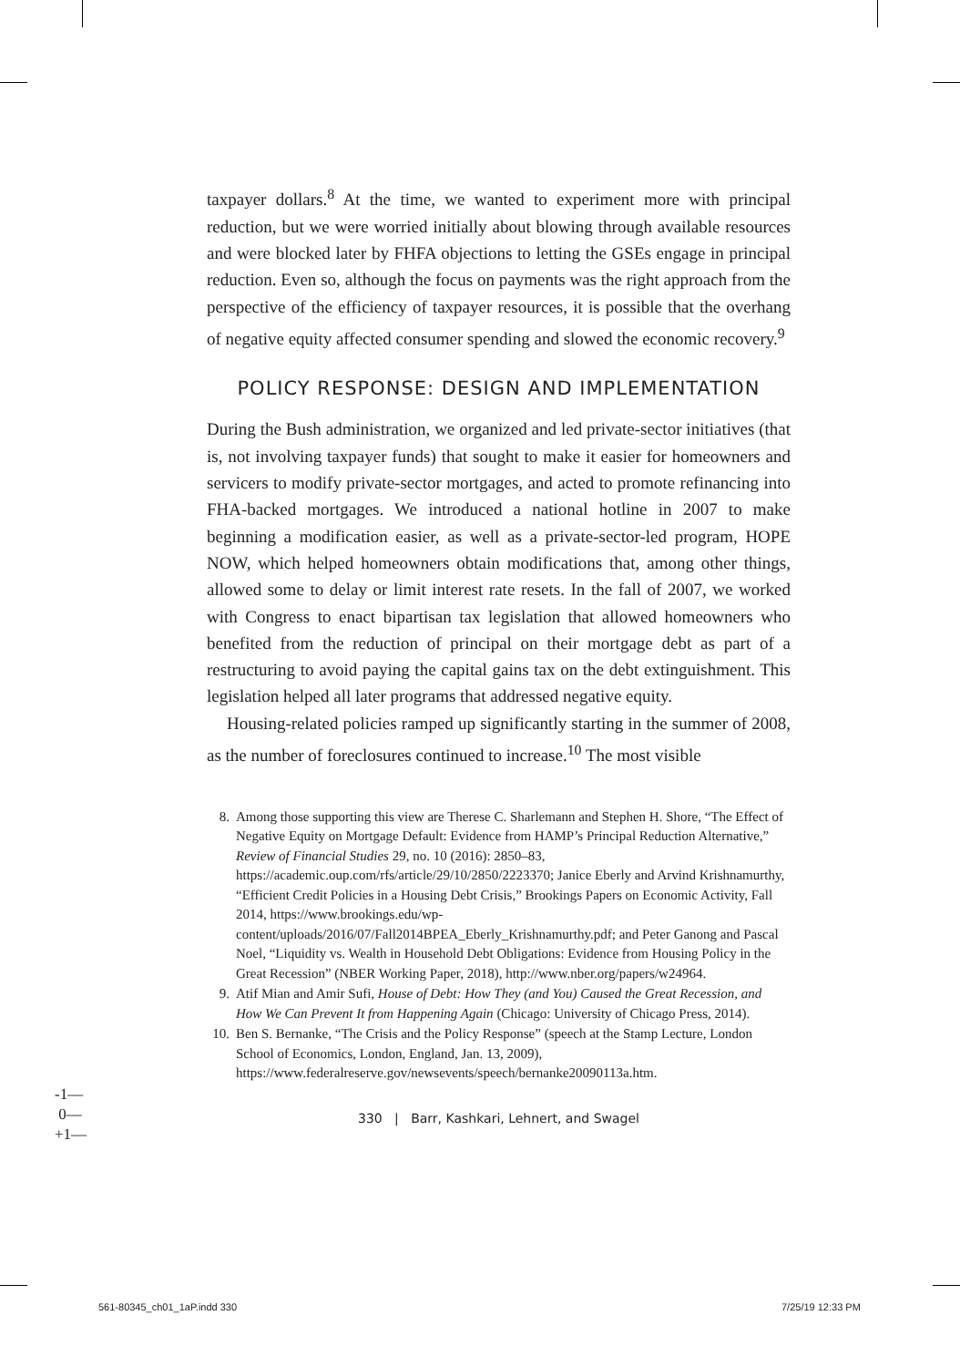taxpayer dollars.<sup>8</sup> At the time, we wanted to experiment more with principal reduction, but we were worried initially about blowing through available resources and were blocked later by FHFA objections to letting the GSEs engage in principal reduction. Even so, although the focus on payments was the right approach from the perspective of the efficiency of taxpayer resources, it is possible that the overhang of negative equity affected consumer spending and slowed the economic recovery.<sup>9</sup>
POLICY RESPONSE: DESIGN AND IMPLEMENTATION
During the Bush administration, we organized and led private-sector initiatives (that is, not involving taxpayer funds) that sought to make it easier for homeowners and servicers to modify private-sector mortgages, and acted to promote refinancing into FHA-backed mortgages. We introduced a national hotline in 2007 to make beginning a modification easier, as well as a private-sector-led program, HOPE NOW, which helped homeowners obtain modifications that, among other things, allowed some to delay or limit interest rate resets. In the fall of 2007, we worked with Congress to enact bipartisan tax legislation that allowed homeowners who benefited from the reduction of principal on their mortgage debt as part of a restructuring to avoid paying the capital gains tax on the debt extinguishment. This legislation helped all later programs that addressed negative equity.
Housing-related policies ramped up significantly starting in the summer of 2008, as the number of foreclosures continued to increase.<sup>10</sup> The most visible
8. Among those supporting this view are Therese C. Sharlemann and Stephen H. Shore, “The Effect of Negative Equity on Mortgage Default: Evidence from HAMP’s Principal Reduction Alternative,” Review of Financial Studies 29, no. 10 (2016): 2850–83, https://academic.oup.com/rfs/article/29/10/2850/2223370; Janice Eberly and Arvind Krishnamurthy, “Efficient Credit Policies in a Housing Debt Crisis,” Brookings Papers on Economic Activity, Fall 2014, https://www.brookings.edu/wp-content/uploads/2016/07/Fall2014BPEA_Eberly_Krishnamurthy.pdf; and Peter Ganong and Pascal Noel, “Liquidity vs. Wealth in Household Debt Obligations: Evidence from Housing Policy in the Great Recession” (NBER Working Paper, 2018), http://www.nber.org/papers/w24964.
9. Atif Mian and Amir Sufi, House of Debt: How They (and You) Caused the Great Recession, and How We Can Prevent It from Happening Again (Chicago: University of Chicago Press, 2014).
10. Ben S. Bernanke, “The Crisis and the Policy Response” (speech at the Stamp Lecture, London School of Economics, London, England, Jan. 13, 2009), https://www.federalreserve.gov/newsevents/speech/bernanke20090113a.htm.
330 | Barr, Kashkari, Lehnert, and Swagel
-1—
0—
+1—
561-80345_ch01_1aP.indd 330 7/25/19 12:33 PM